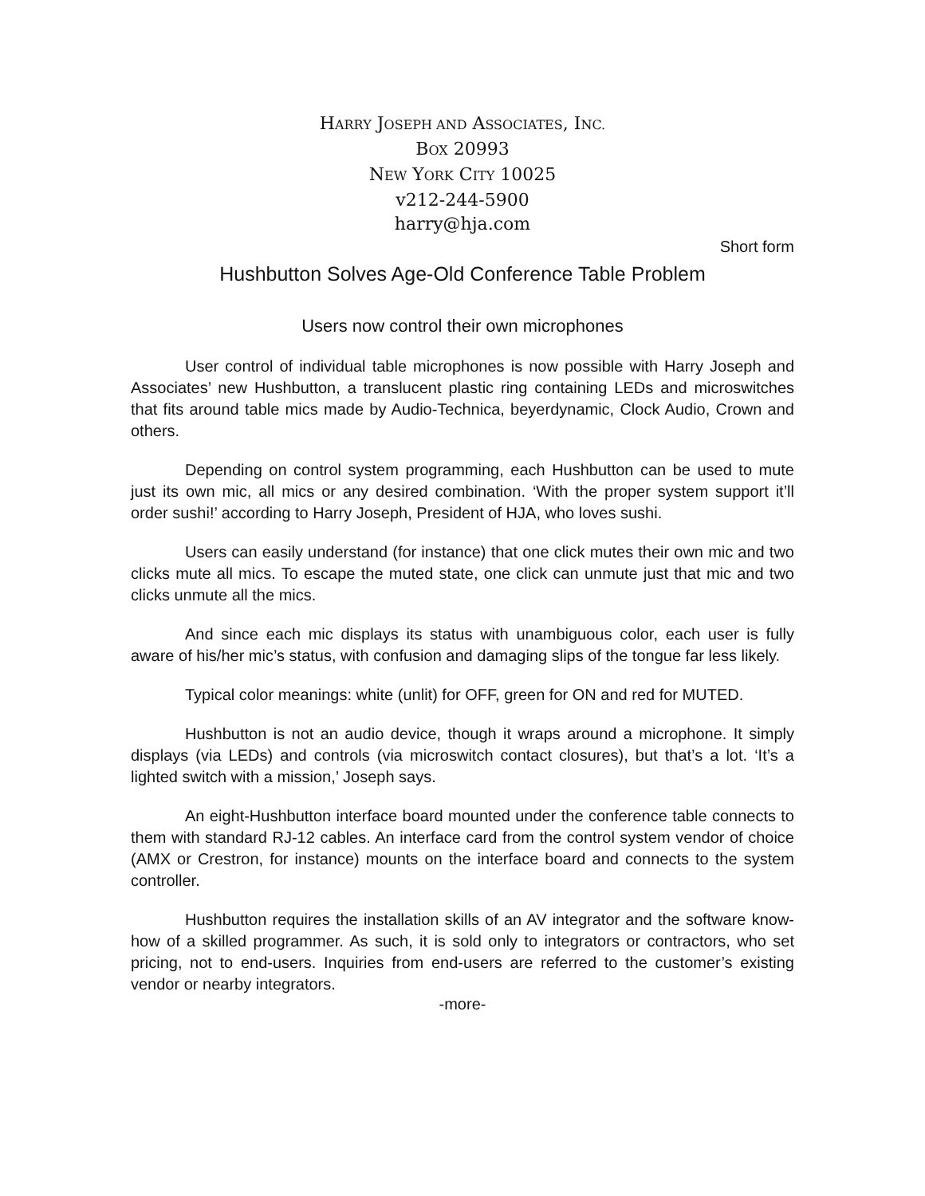HARRY JOSEPH AND ASSOCIATES, INC.
BOX 20993
NEW YORK CITY 10025
v212-244-5900
harry@hja.com
Short form
Hushbutton Solves Age-Old Conference Table Problem
Users now control their own microphones
User control of individual table microphones is now possible with Harry Joseph and Associates’ new Hushbutton, a translucent plastic ring containing LEDs and microswitches that fits around table mics made by Audio-Technica, beyerdynamic, Clock Audio, Crown and others.
Depending on control system programming, each Hushbutton can be used to mute just its own mic, all mics or any desired combination. ‘With the proper system support it’ll order sushi!’ according to Harry Joseph, President of HJA, who loves sushi.
Users can easily understand (for instance) that one click mutes their own mic and two clicks mute all mics. To escape the muted state, one click can unmute just that mic and two clicks unmute all the mics.
And since each mic displays its status with unambiguous color, each user is fully aware of his/her mic’s status, with confusion and damaging slips of the tongue far less likely.
Typical color meanings: white (unlit) for OFF, green for ON and red for MUTED.
Hushbutton is not an audio device, though it wraps around a microphone. It simply displays (via LEDs) and controls (via microswitch contact closures), but that’s a lot. ‘It’s a lighted switch with a mission,’ Joseph says.
An eight-Hushbutton interface board mounted under the conference table connects to them with standard RJ-12 cables. An interface card from the control system vendor of choice (AMX or Crestron, for instance) mounts on the interface board and connects to the system controller.
Hushbutton requires the installation skills of an AV integrator and the software know- how of a skilled programmer. As such, it is sold only to integrators or contractors, who set pricing, not to end-users. Inquiries from end-users are referred to the customer’s existing vendor or nearby integrators.
-more-